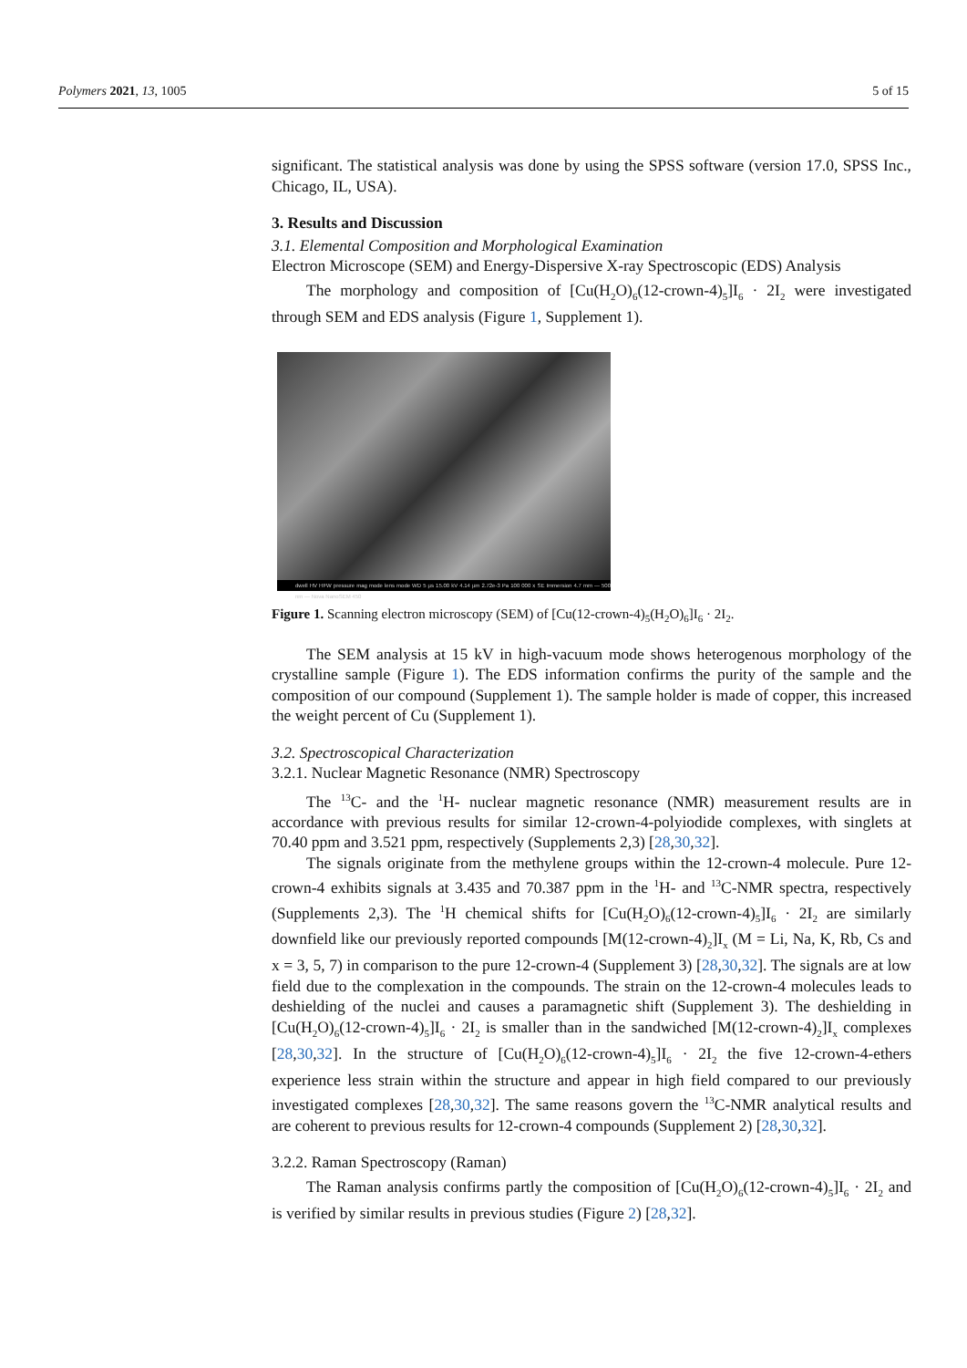Polymers 2021, 13, 1005 5 of 15
significant. The statistical analysis was done by using the SPSS software (version 17.0, SPSS Inc., Chicago, IL, USA).
3. Results and Discussion
3.1. Elemental Composition and Morphological Examination
Electron Microscope (SEM) and Energy-Dispersive X-ray Spectroscopic (EDS) Analysis
The morphology and composition of [Cu(H<sub>2</sub>O)<sub>6</sub>(12-crown-4)<sub>5</sub>]I<sub>6</sub> · 2I<sub>2</sub> were investigated through SEM and EDS analysis (Figure 1, Supplement 1).
dwell HV HFW pressure mag mode lens mode WD 5 µs 15.00 kV 4.14 µm 2.72e-3 Pa 100 000 x SE Immersion 4.7 mm — 500 nm — Nova NanoSEM 450
Figure 1. Scanning electron microscopy (SEM) of [Cu(12-crown-4)<sub>5</sub>(H<sub>2</sub>O)<sub>6</sub>]I<sub>6</sub> · 2I<sub>2</sub>.
The SEM analysis at 15 kV in high-vacuum mode shows heterogenous morphology of the crystalline sample (Figure 1). The EDS information confirms the purity of the sample and the composition of our compound (Supplement 1). The sample holder is made of copper, this increased the weight percent of Cu (Supplement 1).
3.2. Spectroscopical Characterization
3.2.1. Nuclear Magnetic Resonance (NMR) Spectroscopy
The <sup>13</sup>C- and the <sup>1</sup>H- nuclear magnetic resonance (NMR) measurement results are in accordance with previous results for similar 12-crown-4-polyiodide complexes, with singlets at 70.40 ppm and 3.521 ppm, respectively (Supplements 2,3) [28,30,32].
The signals originate from the methylene groups within the 12-crown-4 molecule. Pure 12-crown-4 exhibits signals at 3.435 and 70.387 ppm in the <sup>1</sup>H- and <sup>13</sup>C-NMR spectra, respectively (Supplements 2,3). The <sup>1</sup>H chemical shifts for [Cu(H<sub>2</sub>O)<sub>6</sub>(12-crown-4)<sub>5</sub>]I<sub>6</sub> · 2I<sub>2</sub> are similarly downfield like our previously reported compounds [M(12-crown-4)<sub>2</sub>]I<sub>x</sub> (M = Li, Na, K, Rb, Cs and x = 3, 5, 7) in comparison to the pure 12-crown-4 (Supplement 3) [28,30,32]. The signals are at low field due to the complexation in the compounds. The strain on the 12-crown-4 molecules leads to deshielding of the nuclei and causes a paramagnetic shift (Supplement 3). The deshielding in [Cu(H<sub>2</sub>O)<sub>6</sub>(12-crown-4)<sub>5</sub>]I<sub>6</sub> · 2I<sub>2</sub> is smaller than in the sandwiched [M(12-crown-4)<sub>2</sub>]I<sub>x</sub> complexes [28,30,32]. In the structure of [Cu(H<sub>2</sub>O)<sub>6</sub>(12-crown-4)<sub>5</sub>]I<sub>6</sub> · 2I<sub>2</sub> the five 12-crown-4-ethers experience less strain within the structure and appear in high field compared to our previously investigated complexes [28,30,32]. The same reasons govern the <sup>13</sup>C-NMR analytical results and are coherent to previous results for 12-crown-4 compounds (Supplement 2) [28,30,32].
3.2.2. Raman Spectroscopy (Raman)
The Raman analysis confirms partly the composition of [Cu(H<sub>2</sub>O)<sub>6</sub>(12-crown-4)<sub>5</sub>]I<sub>6</sub> · 2I<sub>2</sub> and is verified by similar results in previous studies (Figure 2) [28,32].